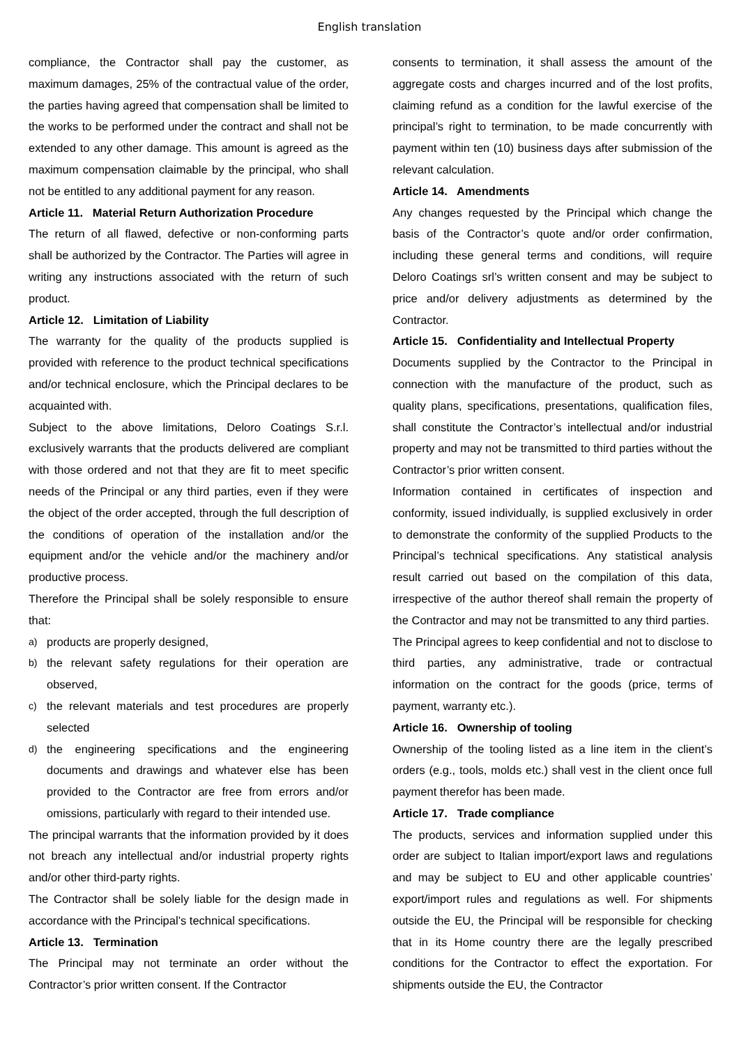English translation
compliance, the Contractor shall pay the customer, as maximum damages, 25% of the contractual value of the order, the parties having agreed that compensation shall be limited to the works to be performed under the contract and shall not be extended to any other damage. This amount is agreed as the maximum compensation claimable by the principal, who shall not be entitled to any additional payment for any reason.
Article 11. Material Return Authorization Procedure
The return of all flawed, defective or non-conforming parts shall be authorized by the Contractor. The Parties will agree in writing any instructions associated with the return of such product.
Article 12. Limitation of Liability
The warranty for the quality of the products supplied is provided with reference to the product technical specifications and/or technical enclosure, which the Principal declares to be acquainted with.
Subject to the above limitations, Deloro Coatings S.r.l. exclusively warrants that the products delivered are compliant with those ordered and not that they are fit to meet specific needs of the Principal or any third parties, even if they were the object of the order accepted, through the full description of the conditions of operation of the installation and/or the equipment and/or the vehicle and/or the machinery and/or productive process.
Therefore the Principal shall be solely responsible to ensure that:
a)
products are properly designed,
b)
the relevant safety regulations for their operation are observed,
c)
the relevant materials and test procedures are properly selected
d)
the engineering specifications and the engineering documents and drawings and whatever else has been provided to the Contractor are free from errors and/or omissions, particularly with regard to their intended use.
The principal warrants that the information provided by it does not breach any intellectual and/or industrial property rights and/or other third-party rights.
The Contractor shall be solely liable for the design made in accordance with the Principal’s technical specifications.
Article 13. Termination
The Principal may not terminate an order without the Contractor’s prior written consent. If the Contractor
consents to termination, it shall assess the amount of the aggregate costs and charges incurred and of the lost profits, claiming refund as a condition for the lawful exercise of the principal’s right to termination, to be made concurrently with payment within ten (10) business days after submission of the relevant calculation.
Article 14. Amendments
Any changes requested by the Principal which change the basis of the Contractor’s quote and/or order confirmation, including these general terms and conditions, will require Deloro Coatings srl’s written consent and may be subject to price and/or delivery adjustments as determined by the Contractor.
Article 15. Confidentiality and Intellectual Property
Documents supplied by the Contractor to the Principal in connection with the manufacture of the product, such as quality plans, specifications, presentations, qualification files, shall constitute the Contractor’s intellectual and/or industrial property and may not be transmitted to third parties without the Contractor’s prior written consent.
Information contained in certificates of inspection and conformity, issued individually, is supplied exclusively in order to demonstrate the conformity of the supplied Products to the Principal’s technical specifications. Any statistical analysis result carried out based on the compilation of this data, irrespective of the author thereof shall remain the property of the Contractor and may not be transmitted to any third parties.
The Principal agrees to keep confidential and not to disclose to third parties, any administrative, trade or contractual information on the contract for the goods (price, terms of payment, warranty etc.).
Article 16. Ownership of tooling
Ownership of the tooling listed as a line item in the client’s orders (e.g., tools, molds etc.) shall vest in the client once full payment therefor has been made.
Article 17. Trade compliance
The products, services and information supplied under this order are subject to Italian import/export laws and regulations and may be subject to EU and other applicable countries’ export/import rules and regulations as well. For shipments outside the EU, the Principal will be responsible for checking that in its Home country there are the legally prescribed conditions for the Contractor to effect the exportation. For shipments outside the EU, the Contractor